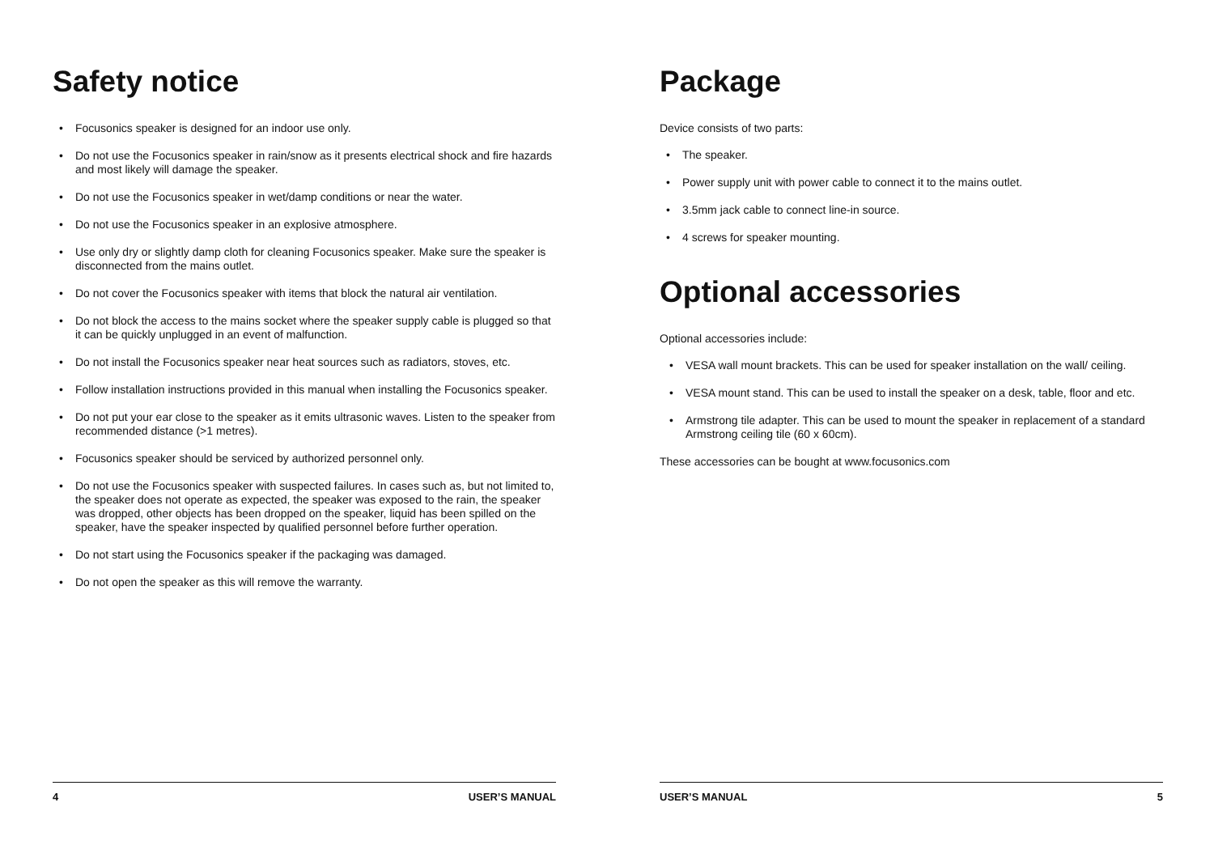Safety notice
• Focusonics speaker is designed for an indoor use only.
• Do not use the Focusonics speaker in rain/snow as it presents electrical shock and fire hazards and most likely will damage the speaker.
• Do not use the Focusonics speaker in wet/damp conditions or near the water.
• Do not use the Focusonics speaker in an explosive atmosphere.
• Use only dry or slightly damp cloth for cleaning Focusonics speaker. Make sure the speaker is disconnected from the mains outlet.
• Do not cover the Focusonics speaker with items that block the natural air ventilation.
• Do not block the access to the mains socket where the speaker supply cable is plugged so that it can be quickly unplugged in an event of malfunction.
• Do not install the Focusonics speaker near heat sources such as radiators, stoves, etc.
• Follow installation instructions provided in this manual when installing the Focusonics speaker.
• Do not put your ear close to the speaker as it emits ultrasonic waves. Listen to the speaker from recommended distance (>1 metres).
• Focusonics speaker should be serviced by authorized personnel only.
• Do not use the Focusonics speaker with suspected failures. In cases such as, but not limited to, the speaker does not operate as expected, the speaker was exposed to the rain, the speaker was dropped, other objects has been dropped on the speaker, liquid has been spilled on the speaker, have the speaker inspected by qualified personnel before further operation.
• Do not start using the Focusonics speaker if the packaging was damaged.
• Do not open the speaker as this will remove the warranty.
4 USER’S MANUAL
Package
Device consists of two parts:
• The speaker.
• Power supply unit with power cable to connect it to the mains outlet.
• 3.5mm jack cable to connect line-in source.
• 4 screws for speaker mounting.
Optional accessories
Optional accessories include:
• VESA wall mount brackets. This can be used for speaker installation on the wall/ ceiling.
• VESA mount stand. This can be used to install the speaker on a desk, table, floor and etc.
• Armstrong tile adapter. This can be used to mount the speaker in replacement of a standard Armstrong ceiling tile (60 x 60cm).
These accessories can be bought at www.focusonics.com
USER’S MANUAL 5